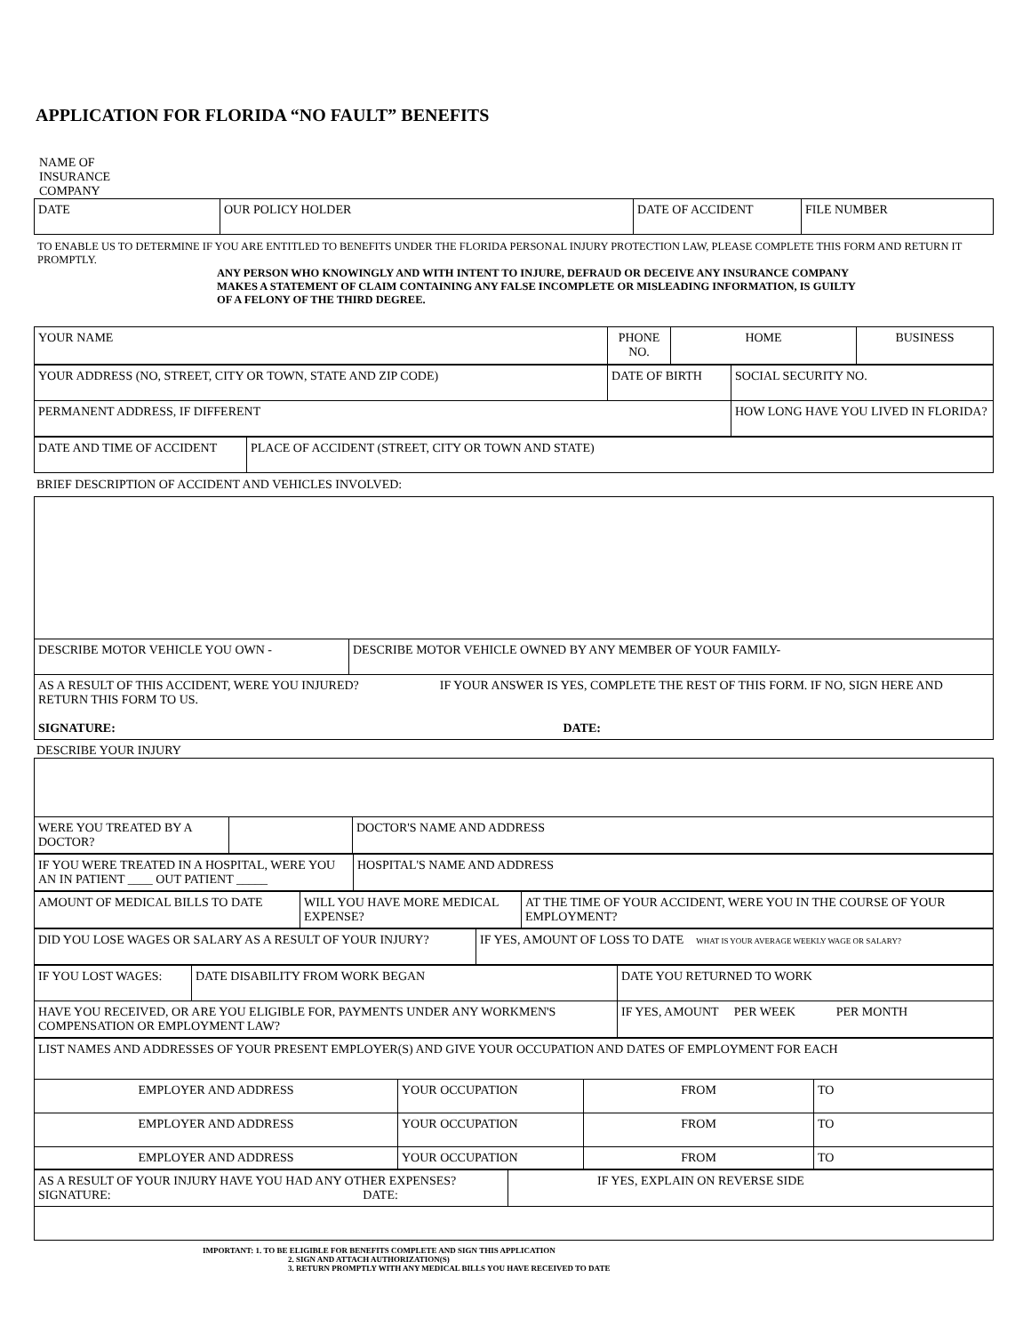APPLICATION FOR FLORIDA “NO FAULT” BENEFITS
NAME OF INSURANCE COMPANY
| DATE | OUR POLICY HOLDER | DATE OF ACCIDENT | FILE NUMBER |
TO ENABLE US TO DETERMINE IF YOU ARE ENTITLED TO BENEFITS UNDER THE FLORIDA PERSONAL INJURY PROTECTION LAW, PLEASE COMPLETE THIS FORM AND RETURN IT PROMPTLY.
ANY PERSON WHO KNOWINGLY AND WITH INTENT TO INJURE, DEFRAUD OR DECEIVE ANY INSURANCE COMPANY MAKES A STATEMENT OF CLAIM CONTAINING ANY FALSE INCOMPLETE OR MISLEADING INFORMATION, IS GUILTY OF A FELONY OF THE THIRD DEGREE.
| YOUR NAME | PHONE NO. | HOME | BUSINESS |
| YOUR ADDRESS (NO, STREET, CITY OR TOWN, STATE AND ZIP CODE) | DATE OF BIRTH | SOCIAL SECURITY NO. |
| PERMANENT ADDRESS, IF DIFFERENT | | HOW LONG HAVE YOU LIVED IN FLORIDA? |
| DATE AND TIME OF ACCIDENT | PLACE OF ACCIDENT (STREET, CITY OR TOWN AND STATE) |
BRIEF DESCRIPTION OF ACCIDENT AND VEHICLES INVOLVED:
| DESCRIBE MOTOR VEHICLE YOU OWN - | DESCRIBE MOTOR VEHICLE OWNED BY ANY MEMBER OF YOUR FAMILY- |
| AS A RESULT OF THIS ACCIDENT, WERE YOU INJURED? IF YOUR ANSWER IS YES, COMPLETE THE REST OF THIS FORM. IF NO, SIGN HERE AND RETURN THIS FORM TO US. SIGNATURE: DATE: | |
DESCRIBE YOUR INJURY
| WERE YOU TREATED BY A DOCTOR? | | DOCTOR'S NAME AND ADDRESS |
| IF YOU WERE TREATED IN A HOSPITAL, WERE YOU AN IN PATIENT ____ OUT PATIENT _____ | HOSPITAL'S NAME AND ADDRESS |
| AMOUNT OF MEDICAL BILLS TO DATE | WILL YOU HAVE MORE MEDICAL EXPENSE? | AT THE TIME OF YOUR ACCIDENT, WERE YOU IN THE COURSE OF YOUR EMPLOYMENT? |
| DID YOU LOSE WAGES OR SALARY AS A RESULT OF YOUR INJURY? | IF YES, AMOUNT OF LOSS TO DATE WHAT IS YOUR AVERAGE WEEKLY WAGE OR SALARY? |
| IF YOU LOST WAGES: | DATE DISABILITY FROM WORK BEGAN | DATE YOU RETURNED TO WORK |
| HAVE YOU RECEIVED, OR ARE YOU ELIGIBLE FOR, PAYMENTS UNDER ANY WORKMEN'S COMPENSATION OR EMPLOYMENT LAW? | | IF YES, AMOUNT PER WEEK PER MONTH |
| LIST NAMES AND ADDRESSES OF YOUR PRESENT EMPLOYER(S) AND GIVE YOUR OCCUPATION AND DATES OF EMPLOYMENT FOR EACH | | | |
| EMPLOYER AND ADDRESS | YOUR OCCUPATION | FROM | TO |
| EMPLOYER AND ADDRESS | YOUR OCCUPATION | FROM | TO |
| EMPLOYER AND ADDRESS | YOUR OCCUPATION | FROM | TO |
| AS A RESULT OF YOUR INJURY HAVE YOU HAD ANY OTHER EXPENSES? SIGNATURE: DATE: | IF YES, EXPLAIN ON REVERSE SIDE |
IMPORTANT: 1. TO BE ELIGIBLE FOR BENEFITS COMPLETE AND SIGN THIS APPLICATION
2. SIGN AND ATTACH AUTHORIZATION(S)
3. RETURN PROMPTLY WITH ANY MEDICAL BILLS YOU HAVE RECEIVED TO DATE